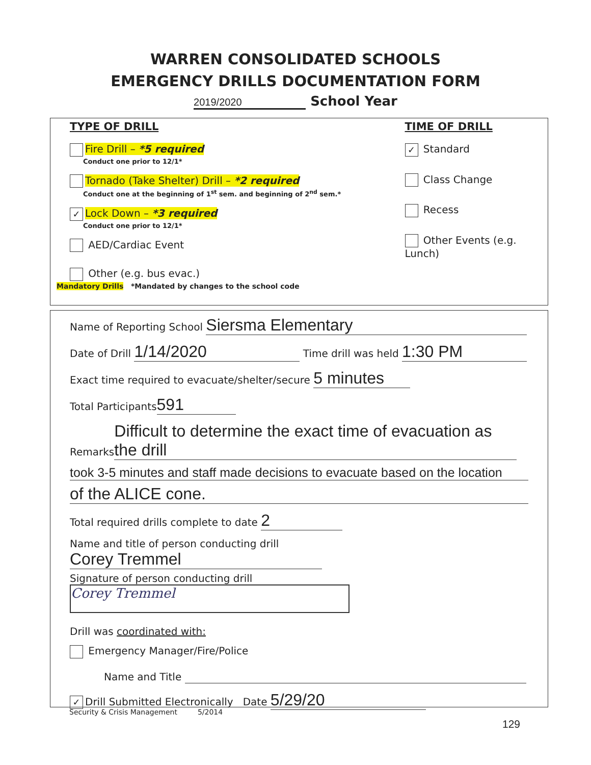WARREN CONSOLIDATED SCHOOLS
EMERGENCY DRILLS DOCUMENTATION FORM
2019/2020 School Year
TYPE OF DRILL
Fire Drill – *5 required
Conduct one prior to 12/1*
Tornado (Take Shelter) Drill – *2 required
Conduct one at the beginning of 1<sup>st</sup> sem. and beginning of 2<sup>nd</sup> sem.*
✓ Lock Down – *3 required
Conduct one prior to 12/1*
AED/Cardiac Event
Other (e.g. bus evac.)
TIME OF DRILL
✓ Standard
Class Change
Recess
Other Events (e.g. Lunch)
Mandatory Drills *Mandated by changes to the school code
Name of Reporting School Siersma Elementary
Date of Drill 1/14/2020 Time drill was held 1:30 PM
Exact time required to evacuate/shelter/secure 5 minutes
Total Participants 591
Remarks Difficult to determine the exact time of evacuation as the drill
took 3-5 minutes and staff made decisions to evacuate based on the location
of the ALICE cone.
Total required drills complete to date 2
Name and title of person conducting drill Corey Tremmel
Signature of person conducting drill Corey Tremmel
Drill was coordinated with:
Emergency Manager/Fire/Police
Name and Title
✓ Drill Submitted Electronically Date 5/29/20
Security & Crisis Management 5/2014
129